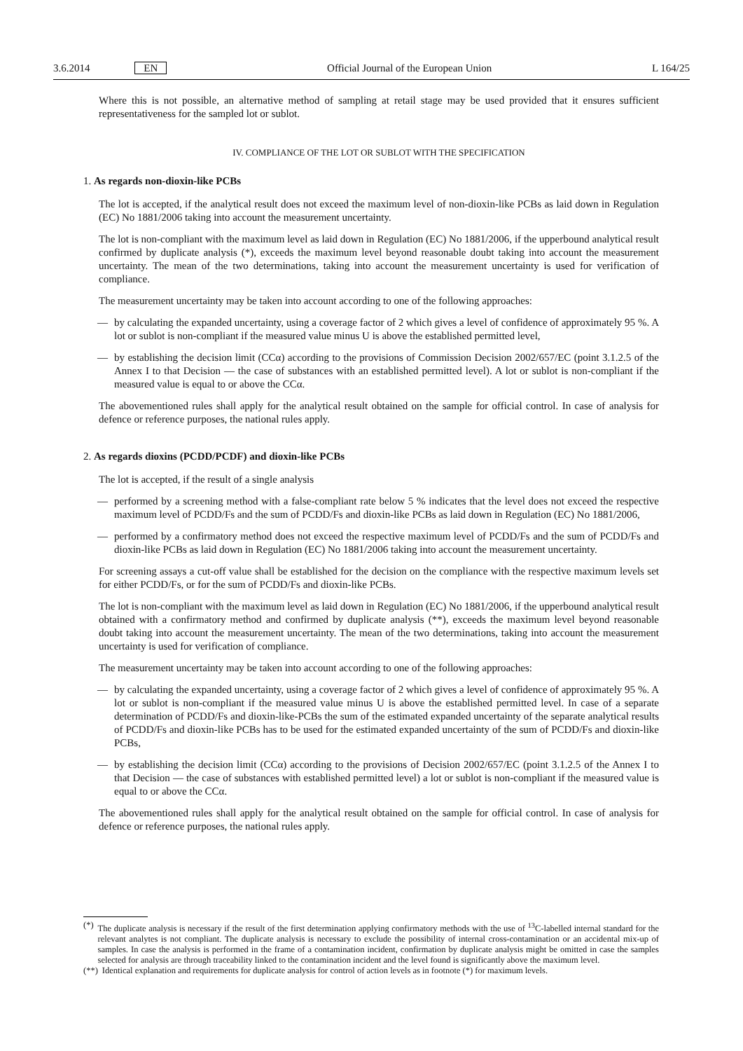3.6.2014 EN Official Journal of the European Union L 164/25
Where this is not possible, an alternative method of sampling at retail stage may be used provided that it ensures sufficient representativeness for the sampled lot or sublot.
IV. COMPLIANCE OF THE LOT OR SUBLOT WITH THE SPECIFICATION
1. As regards non-dioxin-like PCBs
The lot is accepted, if the analytical result does not exceed the maximum level of non-dioxin-like PCBs as laid down in Regulation (EC) No 1881/2006 taking into account the measurement uncertainty.
The lot is non-compliant with the maximum level as laid down in Regulation (EC) No 1881/2006, if the upperbound analytical result confirmed by duplicate analysis (*), exceeds the maximum level beyond reasonable doubt taking into account the measurement uncertainty. The mean of the two determinations, taking into account the measurement uncertainty is used for verification of compliance.
The measurement uncertainty may be taken into account according to one of the following approaches:
— by calculating the expanded uncertainty, using a coverage factor of 2 which gives a level of confidence of approximately 95 %. A lot or sublot is non-compliant if the measured value minus U is above the established permitted level,
— by establishing the decision limit (CCα) according to the provisions of Commission Decision 2002/657/EC (point 3.1.2.5 of the Annex I to that Decision — the case of substances with an established permitted level). A lot or sublot is non-compliant if the measured value is equal to or above the CCα.
The abovementioned rules shall apply for the analytical result obtained on the sample for official control. In case of analysis for defence or reference purposes, the national rules apply.
2. As regards dioxins (PCDD/PCDF) and dioxin-like PCBs
The lot is accepted, if the result of a single analysis
— performed by a screening method with a false-compliant rate below 5 % indicates that the level does not exceed the respective maximum level of PCDD/Fs and the sum of PCDD/Fs and dioxin-like PCBs as laid down in Regulation (EC) No 1881/2006,
— performed by a confirmatory method does not exceed the respective maximum level of PCDD/Fs and the sum of PCDD/Fs and dioxin-like PCBs as laid down in Regulation (EC) No 1881/2006 taking into account the measurement uncertainty.
For screening assays a cut-off value shall be established for the decision on the compliance with the respective maximum levels set for either PCDD/Fs, or for the sum of PCDD/Fs and dioxin-like PCBs.
The lot is non-compliant with the maximum level as laid down in Regulation (EC) No 1881/2006, if the upperbound analytical result obtained with a confirmatory method and confirmed by duplicate analysis (**), exceeds the maximum level beyond reasonable doubt taking into account the measurement uncertainty. The mean of the two determinations, taking into account the measurement uncertainty is used for verification of compliance.
The measurement uncertainty may be taken into account according to one of the following approaches:
— by calculating the expanded uncertainty, using a coverage factor of 2 which gives a level of confidence of approximately 95 %. A lot or sublot is non-compliant if the measured value minus U is above the established permitted level. In case of a separate determination of PCDD/Fs and dioxin-like-PCBs the sum of the estimated expanded uncertainty of the separate analytical results of PCDD/Fs and dioxin-like PCBs has to be used for the estimated expanded uncertainty of the sum of PCDD/Fs and dioxin-like PCBs,
— by establishing the decision limit (CCα) according to the provisions of Decision 2002/657/EC (point 3.1.2.5 of the Annex I to that Decision — the case of substances with established permitted level) a lot or sublot is non-compliant if the measured value is equal to or above the CCα.
The abovementioned rules shall apply for the analytical result obtained on the sample for official control. In case of analysis for defence or reference purposes, the national rules apply.
(*) The duplicate analysis is necessary if the result of the first determination applying confirmatory methods with the use of <sup>13</sup>C-labelled internal standard for the relevant analytes is not compliant. The duplicate analysis is necessary to exclude the possibility of internal cross-contamination or an accidental mix-up of samples. In case the analysis is performed in the frame of a contamination incident, confirmation by duplicate analysis might be omitted in case the samples selected for analysis are through traceability linked to the contamination incident and the level found is significantly above the maximum level.
(**) Identical explanation and requirements for duplicate analysis for control of action levels as in footnote (*) for maximum levels.